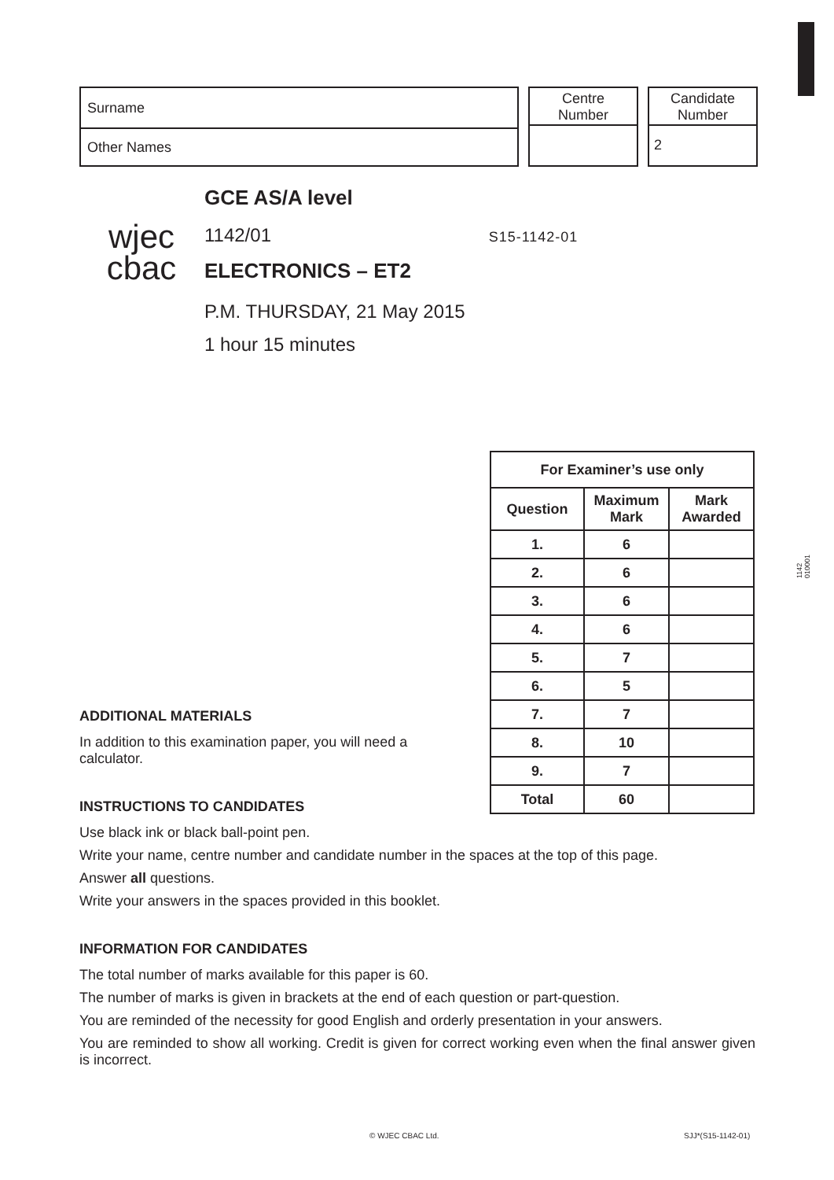Surname
Other Names
Centre
Number
Candidate
Number
2
wjec
cbac
GCE AS/A level
1142/01 S15-1142-01
ELECTRONICS – ET2
P.M. THURSDAY, 21 May 2015
1 hour 15 minutes
1142
010001
| For Examiner’s use only | | |
| --- | --- | --- |
| Question | Maximum Mark | Mark Awarded |
| 1. | 6 | |
| 2. | 6 | |
| 3. | 6 | |
| 4. | 6 | |
| 5. | 7 | |
| 6. | 5 | |
| 7. | 7 | |
| 8. | 10 | |
| 9. | 7 | |
| Total | 60 | |
ADDITIONAL MATERIALS
In addition to this examination paper, you will need a calculator.
INSTRUCTIONS TO CANDIDATES
Use black ink or black ball-point pen.
Write your name, centre number and candidate number in the spaces at the top of this page.
Answer all questions.
Write your answers in the spaces provided in this booklet.
INFORMATION FOR CANDIDATES
The total number of marks available for this paper is 60.
The number of marks is given in brackets at the end of each question or part-question.
You are reminded of the necessity for good English and orderly presentation in your answers.
You are reminded to show all working. Credit is given for correct working even when the final answer given is incorrect.
© WJEC CBAC Ltd. SJJ*(S15-1142-01)